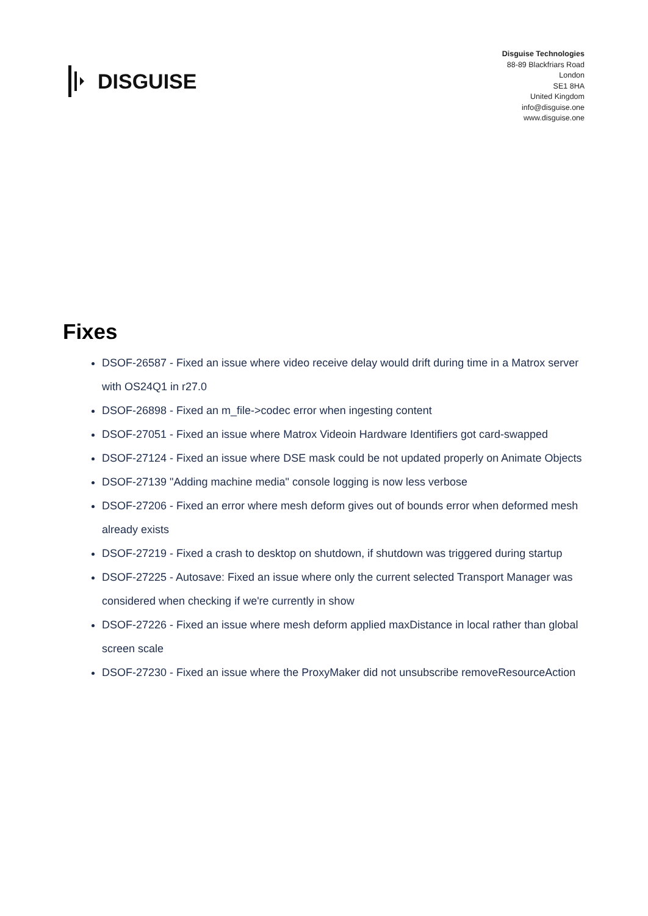DISGUISE
Disguise Technologies
88-89 Blackfriars Road
London
SE1 8HA
United Kingdom
info@disguise.one
www.disguise.one
Fixes
DSOF-26587 - Fixed an issue where video receive delay would drift during time in a Matrox server with OS24Q1 in r27.0
DSOF-26898 - Fixed an m_file->codec error when ingesting content
DSOF-27051 - Fixed an issue where Matrox Videoin Hardware Identifiers got card-swapped
DSOF-27124 - Fixed an issue where DSE mask could be not updated properly on Animate Objects
DSOF-27139 "Adding machine media" console logging is now less verbose
DSOF-27206 - Fixed an error where mesh deform gives out of bounds error when deformed mesh already exists
DSOF-27219 - Fixed a crash to desktop on shutdown, if shutdown was triggered during startup
DSOF-27225 - Autosave: Fixed an issue where only the current selected Transport Manager was considered when checking if we're currently in show
DSOF-27226 - Fixed an issue where mesh deform applied maxDistance in local rather than global screen scale
DSOF-27230 - Fixed an issue where the ProxyMaker did not unsubscribe removeResourceAction